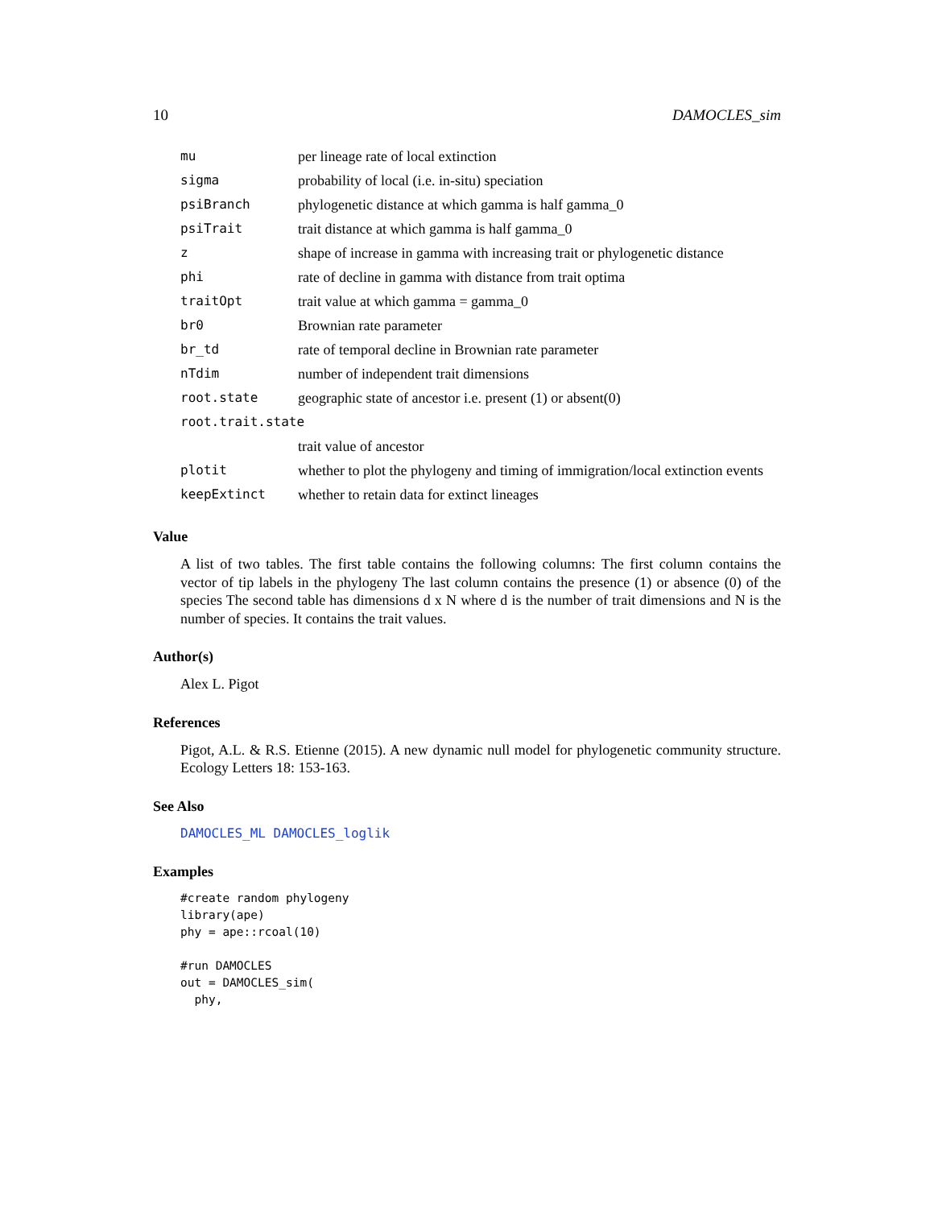10 DAMOCLES_sim
| mu | per lineage rate of local extinction |
| sigma | probability of local (i.e. in-situ) speciation |
| psiBranch | phylogenetic distance at which gamma is half gamma_0 |
| psiTrait | trait distance at which gamma is half gamma_0 |
| z | shape of increase in gamma with increasing trait or phylogenetic distance |
| phi | rate of decline in gamma with distance from trait optima |
| traitOpt | trait value at which gamma = gamma_0 |
| br0 | Brownian rate parameter |
| br_td | rate of temporal decline in Brownian rate parameter |
| nTdim | number of independent trait dimensions |
| root.state | geographic state of ancestor i.e. present (1) or absent(0) |
| root.trait.state | |
| | trait value of ancestor |
| plotit | whether to plot the phylogeny and timing of immigration/local extinction events |
| keepExtinct | whether to retain data for extinct lineages |
Value
A list of two tables. The first table contains the following columns: The first column contains the vector of tip labels in the phylogeny The last column contains the presence (1) or absence (0) of the species The second table has dimensions d x N where d is the number of trait dimensions and N is the number of species. It contains the trait values.
Author(s)
Alex L. Pigot
References
Pigot, A.L. & R.S. Etienne (2015). A new dynamic null model for phylogenetic community structure. Ecology Letters 18: 153-163.
See Also
DAMOCLES_ML DAMOCLES_loglik
Examples
#create random phylogeny
library(ape)
phy = ape::rcoal(10)

#run DAMOCLES
out = DAMOCLES_sim(
  phy,